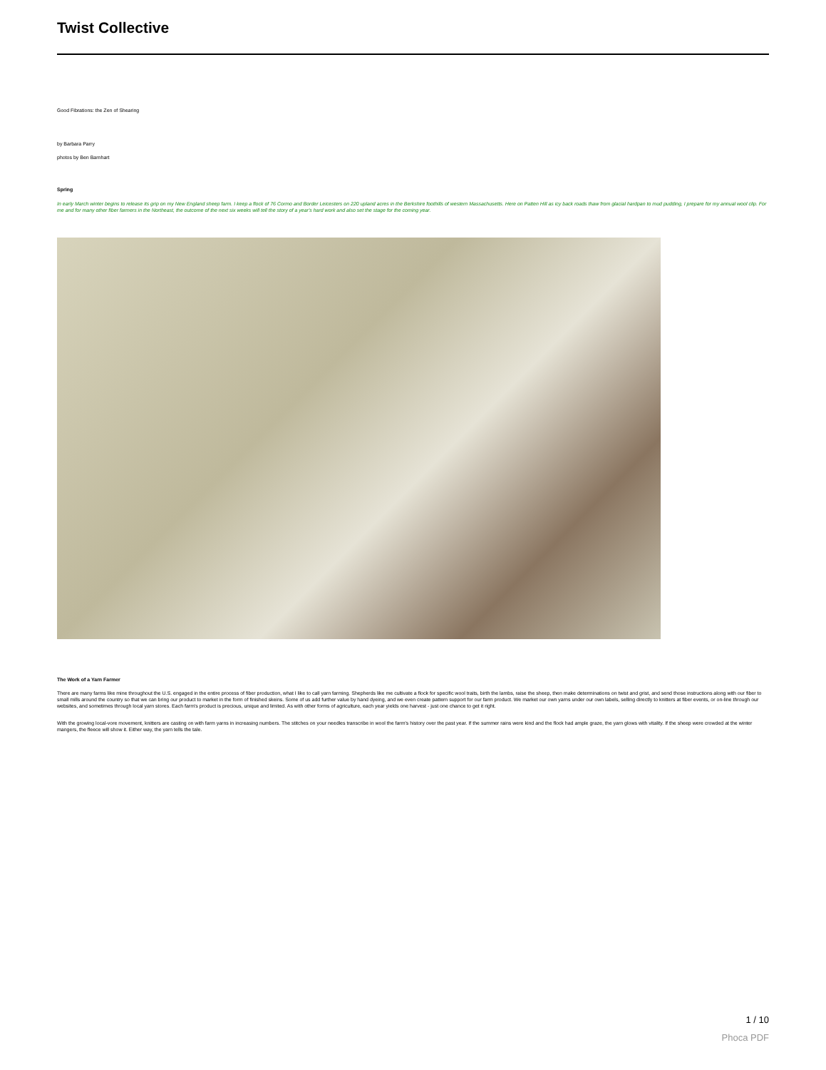Twist Collective
Good Fibrations: the Zen of Shearing
by Barbara Parry
photos by Ben Barnhart
Spring
In early March winter begins to release its grip on my New England sheep farm. I keep a flock of 76 Cormo and Border Leicesters on 220 upland acres in the Berkshire foothills of western Massachusetts. Here on Patten Hill as icy back roads thaw from glacial hardpan to mud pudding, I prepare for my annual wool clip. For me and for many other fiber farmers in the Northeast, the outcome of the next six weeks will tell the story of a year's hard work and also set the stage for the coming year.
The Work of a Yarn Farmer
There are many farms like mine throughout the U.S. engaged in the entire process of fiber production, what I like to call yarn farming. Shepherds like me cultivate a flock for specific wool traits, birth the lambs, raise the sheep, then make determinations on twist and grist, and send those instructions along with our fiber to small mills around the country so that we can bring our product to market in the form of finished skeins. Some of us add further value by hand dyeing, and we even create pattern support for our farm product. We market our own yarns under our own labels, selling directly to knitters at fiber events, or on-line through our websites, and sometimes through local yarn stores. Each farm's product is precious, unique and limited. As with other forms of agriculture, each year yields one harvest - just one chance to get it right.
With the growing local-vore movement, knitters are casting on with farm yarns in increasing numbers. The stitches on your needles transcribe in wool the farm's history over the past year. If the summer rains were kind and the flock had ample graze, the yarn glows with vitality. If the sheep were crowded at the winter mangers, the fleece will show it. Either way, the yarn tells the tale.
1 / 10
Phoca PDF